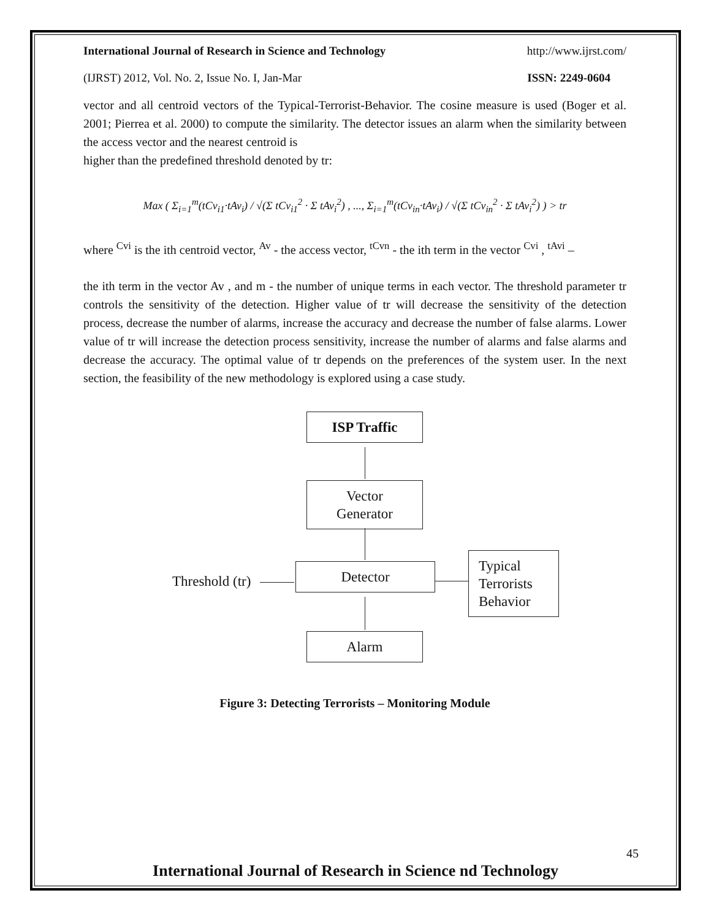International Journal of Research in Science and Technology http://www.ijrst.com/
(IJRST) 2012, Vol. No. 2, Issue No. I, Jan-Mar ISSN: 2249-0604
vector and all centroid vectors of the Typical-Terrorist-Behavior. The cosine measure is used (Boger et al. 2001; Pierrea et al. 2000) to compute the similarity. The detector issues an alarm when the similarity between the access vector and the nearest centroid is
higher than the predefined threshold denoted by tr:
Max ( Σ<sub>i=1</sub><sup>m</sup>(tCv<sub>i1</sub>·tAv<sub>i</sub>) / √(Σ tCv<sub>i1</sub><sup>2</sup> · Σ tAv<sub>i</sub><sup>2</sup>) , ..., Σ<sub>i=1</sub><sup>m</sup>(tCv<sub>in</sub>·tAv<sub>i</sub>) / √(Σ tCv<sub>in</sub><sup>2</sup> · Σ tAv<sub>i</sub><sup>2</sup>) ) > tr
where <sup>Cvi</sup> is the ith centroid vector, <sup>Av</sup> - the access vector, <sup>tCvn</sup> - the ith term in the vector <sup>Cvi</sup> , <sup>tAvi</sup> –
the ith term in the vector Av , and m - the number of unique terms in each vector. The threshold parameter tr controls the sensitivity of the detection. Higher value of tr will decrease the sensitivity of the detection process, decrease the number of alarms, increase the accuracy and decrease the number of false alarms. Lower value of tr will increase the detection process sensitivity, increase the number of alarms and false alarms and decrease the accuracy. The optimal value of tr depends on the preferences of the system user. In the next section, the feasibility of the new methodology is explored using a case study.
ISP Traffic
Vector
Generator
Threshold (tr)
Detector
Typical
Terrorists
Behavior
Alarm
Figure 3: Detecting Terrorists – Monitoring Module
45
International Journal of Research in Science nd Technology